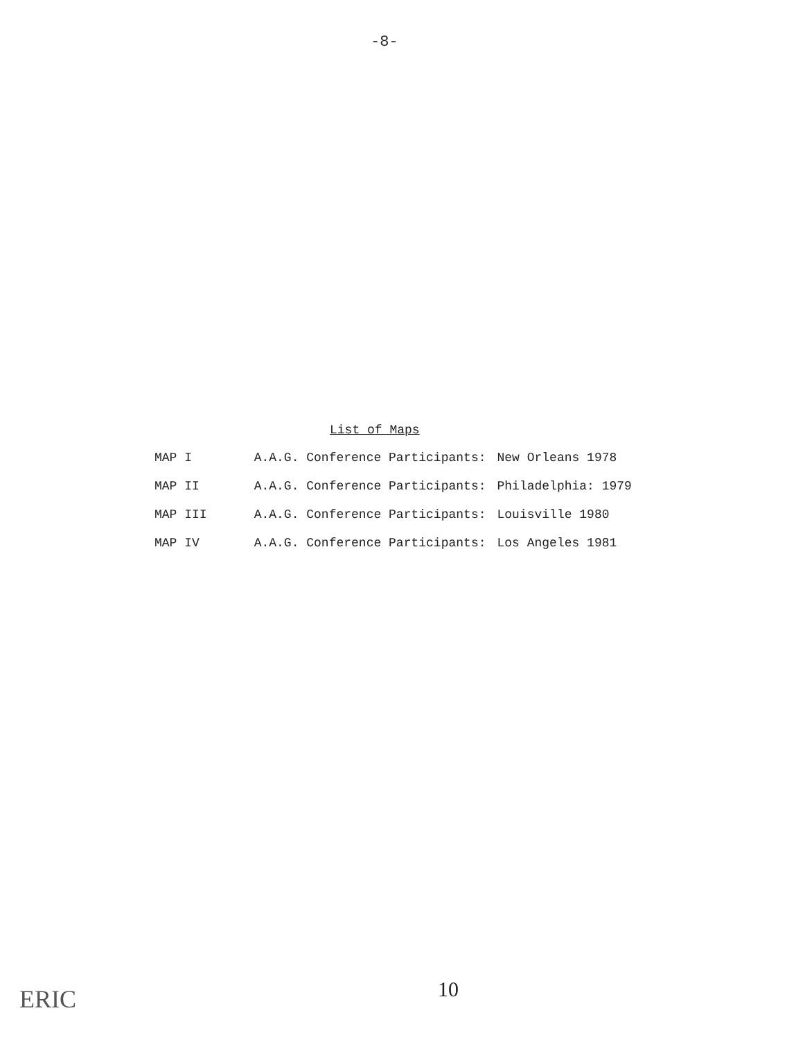-8-
List of Maps
| MAP I | A.A.G. Conference Participants: | New Orleans 1978 |
| MAP II | A.A.G. Conference Participants: | Philadelphia: 1979 |
| MAP III | A.A.G. Conference Participants: | Louisville 1980 |
| MAP IV | A.A.G. Conference Participants: | Los Angeles 1981 |
10
ERIC